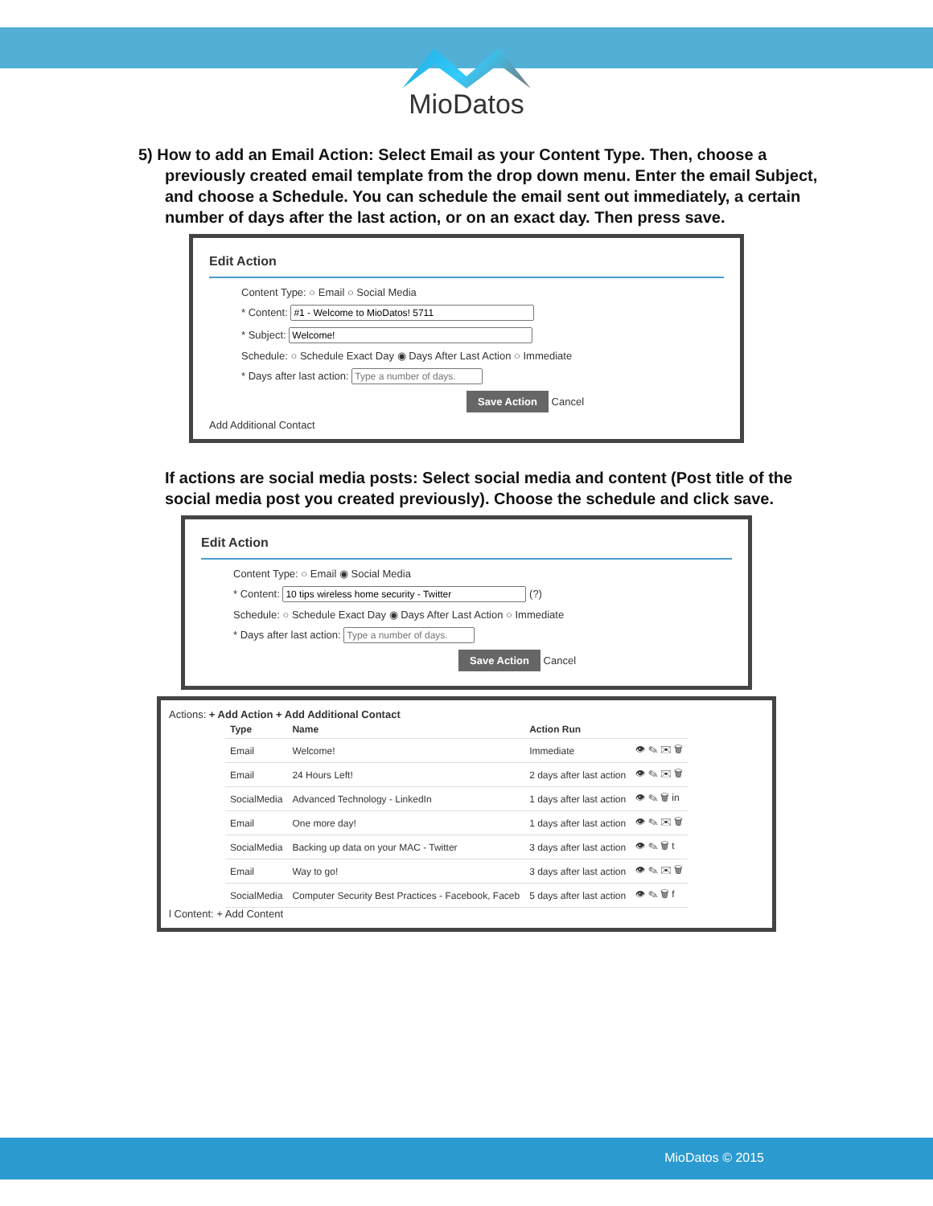MioDatos
5) How to add an Email Action: Select Email as your Content Type. Then, choose a
previously created email template from the drop down menu. Enter the email Subject, and choose a Schedule. You can schedule the email sent out immediately, a certain number of days after the last action, or on an exact day. Then press save.
Edit Action
Content Type: ○ Email ○ Social Media
* Content:
* Subject:
Schedule: ○ Schedule Exact Day ◉ Days After Last Action ○ Immediate
* Days after last action:
Save Action Cancel
Add Additional Contact
If actions are social media posts: Select social media and content (Post title of the social media post you created previously). Choose the schedule and click save.
Edit Action
Content Type: ○ Email ◉ Social Media
* Content: (?)
Schedule: ○ Schedule Exact Day ◉ Days After Last Action ○ Immediate
* Days after last action:
Save Action Cancel
Actions: + Add Action + Add Additional Contact
| Type | Name | Action Run | |
| --- | --- | --- | --- |
| Email | Welcome! | Immediate | 👁 ✎ ✉ 🗑 |
| Email | 24 Hours Left! | 2 days after last action | 👁 ✎ ✉ 🗑 |
| SocialMedia | Advanced Technology - LinkedIn | 1 days after last action | 👁 ✎ 🗑 in |
| Email | One more day! | 1 days after last action | 👁 ✎ ✉ 🗑 |
| SocialMedia | Backing up data on your MAC - Twitter | 3 days after last action | 👁 ✎ 🗑 t |
| Email | Way to go! | 3 days after last action | 👁 ✎ ✉ 🗑 |
| SocialMedia | Computer Security Best Practices - Facebook, Faceb | 5 days after last action | 👁 ✎ 🗑 f |
l Content: + Add Content
MioDatos © 2015